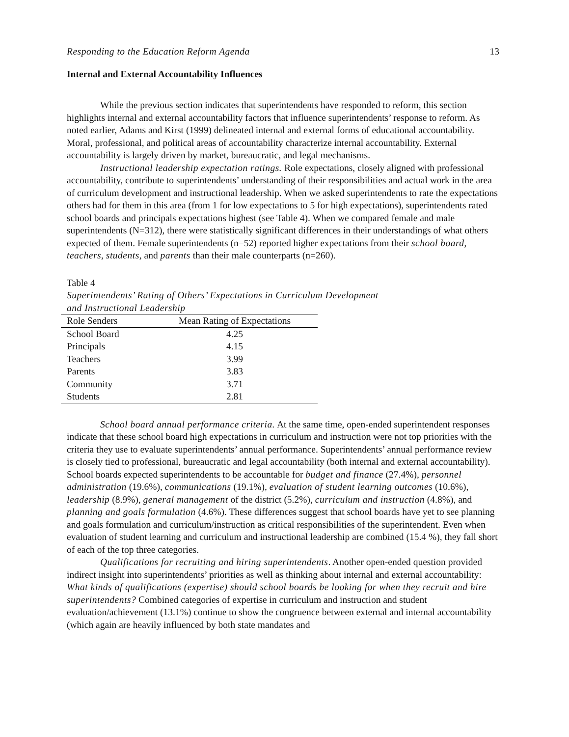Responding to the Education Reform Agenda 13
Internal and External Accountability Influences
While the previous section indicates that superintendents have responded to reform, this section highlights internal and external accountability factors that influence superintendents’ response to reform. As noted earlier, Adams and Kirst (1999) delineated internal and external forms of educational accountability. Moral, professional, and political areas of accountability characterize internal accountability. External accountability is largely driven by market, bureaucratic, and legal mechanisms.
Instructional leadership expectation ratings. Role expectations, closely aligned with professional accountability, contribute to superintendents’ understanding of their responsibilities and actual work in the area of curriculum development and instructional leadership. When we asked superintendents to rate the expectations others had for them in this area (from 1 for low expectations to 5 for high expectations), superintendents rated school boards and principals expectations highest (see Table 4). When we compared female and male superintendents (N=312), there were statistically significant differences in their understandings of what others expected of them. Female superintendents (n=52) reported higher expectations from their school board, teachers, students, and parents than their male counterparts (n=260).
Table 4
Superintendents’ Rating of Others’ Expectations in Curriculum Development
and Instructional Leadership
| Role Senders | Mean Rating of Expectations |
| --- | --- |
| School Board | 4.25 |
| Principals | 4.15 |
| Teachers | 3.99 |
| Parents | 3.83 |
| Community | 3.71 |
| Students | 2.81 |
School board annual performance criteria. At the same time, open-ended superintendent responses indicate that these school board high expectations in curriculum and instruction were not top priorities with the criteria they use to evaluate superintendents’ annual performance. Superintendents’ annual performance review is closely tied to professional, bureaucratic and legal accountability (both internal and external accountability). School boards expected superintendents to be accountable for budget and finance (27.4%), personnel administration (19.6%), communications (19.1%), evaluation of student learning outcomes (10.6%), leadership (8.9%), general management of the district (5.2%), curriculum and instruction (4.8%), and planning and goals formulation (4.6%). These differences suggest that school boards have yet to see planning and goals formulation and curriculum/instruction as critical responsibilities of the superintendent. Even when evaluation of student learning and curriculum and instructional leadership are combined (15.4 %), they fall short of each of the top three categories.
Qualifications for recruiting and hiring superintendents. Another open-ended question provided indirect insight into superintendents’ priorities as well as thinking about internal and external accountability: What kinds of qualifications (expertise) should school boards be looking for when they recruit and hire superintendents? Combined categories of expertise in curriculum and instruction and student evaluation/achievement (13.1%) continue to show the congruence between external and internal accountability (which again are heavily influenced by both state mandates and